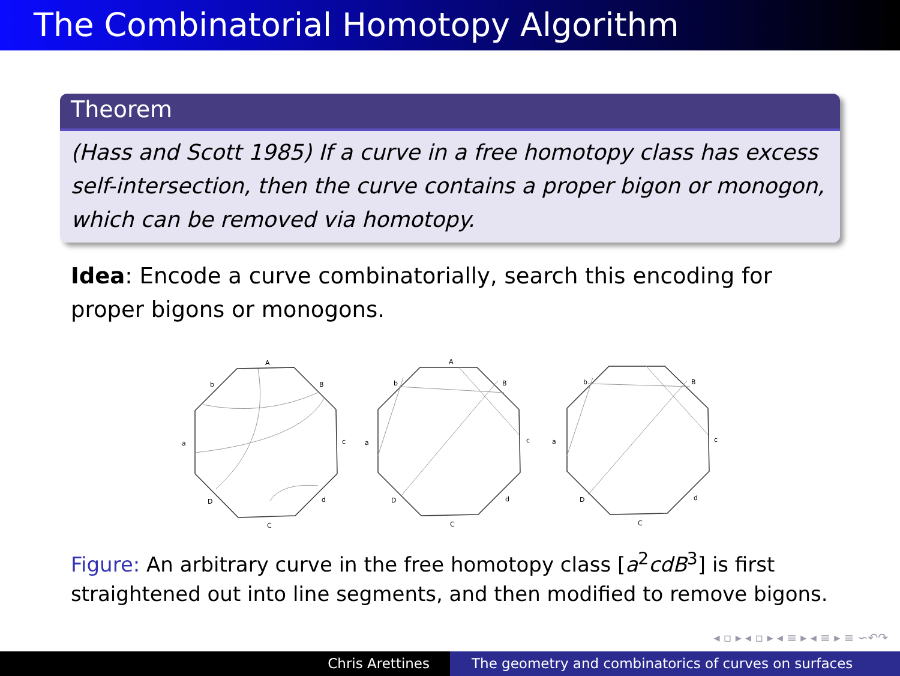The Combinatorial Homotopy Algorithm
Theorem
(Hass and Scott 1985) If a curve in a free homotopy class has excess self-intersection, then the curve contains a proper bigon or monogon, which can be removed via homotopy.
Idea: Encode a curve combinatorially, search this encoding for proper bigons or monogons.
A
b
B
a
c
D
d
C
A
b
B
a
c
D
d
C
b
B
a
c
D
d
C
Figure: An arbitrary curve in the free homotopy class [a<sup>2</sup>cdB<sup>3</sup>] is first straightened out into line segments, and then modified to remove bigons.
◂ ▫ ▸ ◂ ▫ ▸ ◂ ≡ ▸ ◂ ≡ ▸ ≡ ∽↶↷
Chris Arettines The geometry and combinatorics of curves on surfaces